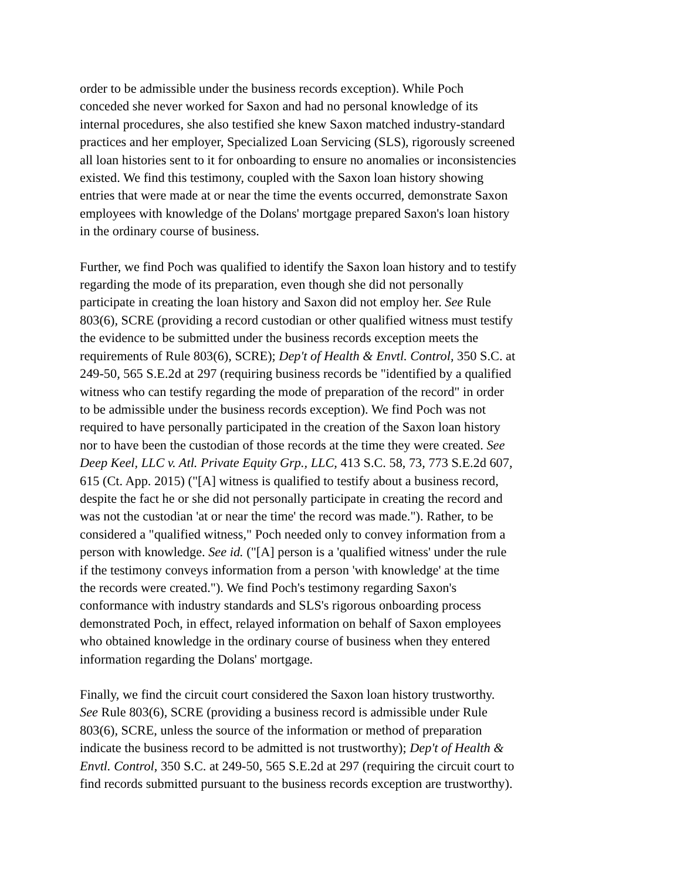order to be admissible under the business records exception). While Poch conceded she never worked for Saxon and had no personal knowledge of its internal procedures, she also testified she knew Saxon matched industry-standard practices and her employer, Specialized Loan Servicing (SLS), rigorously screened all loan histories sent to it for onboarding to ensure no anomalies or inconsistencies existed. We find this testimony, coupled with the Saxon loan history showing entries that were made at or near the time the events occurred, demonstrate Saxon employees with knowledge of the Dolans' mortgage prepared Saxon's loan history in the ordinary course of business.
Further, we find Poch was qualified to identify the Saxon loan history and to testify regarding the mode of its preparation, even though she did not personally participate in creating the loan history and Saxon did not employ her. See Rule 803(6), SCRE (providing a record custodian or other qualified witness must testify the evidence to be submitted under the business records exception meets the requirements of Rule 803(6), SCRE); Dep't of Health & Envtl. Control, 350 S.C. at 249-50, 565 S.E.2d at 297 (requiring business records be "identified by a qualified witness who can testify regarding the mode of preparation of the record" in order to be admissible under the business records exception). We find Poch was not required to have personally participated in the creation of the Saxon loan history nor to have been the custodian of those records at the time they were created. See Deep Keel, LLC v. Atl. Private Equity Grp., LLC, 413 S.C. 58, 73, 773 S.E.2d 607, 615 (Ct. App. 2015) ("[A] witness is qualified to testify about a business record, despite the fact he or she did not personally participate in creating the record and was not the custodian 'at or near the time' the record was made."). Rather, to be considered a "qualified witness," Poch needed only to convey information from a person with knowledge. See id. ("[A] person is a 'qualified witness' under the rule if the testimony conveys information from a person 'with knowledge' at the time the records were created."). We find Poch's testimony regarding Saxon's conformance with industry standards and SLS's rigorous onboarding process demonstrated Poch, in effect, relayed information on behalf of Saxon employees who obtained knowledge in the ordinary course of business when they entered information regarding the Dolans' mortgage.
Finally, we find the circuit court considered the Saxon loan history trustworthy. See Rule 803(6), SCRE (providing a business record is admissible under Rule 803(6), SCRE, unless the source of the information or method of preparation indicate the business record to be admitted is not trustworthy); Dep't of Health & Envtl. Control, 350 S.C. at 249-50, 565 S.E.2d at 297 (requiring the circuit court to find records submitted pursuant to the business records exception are trustworthy).